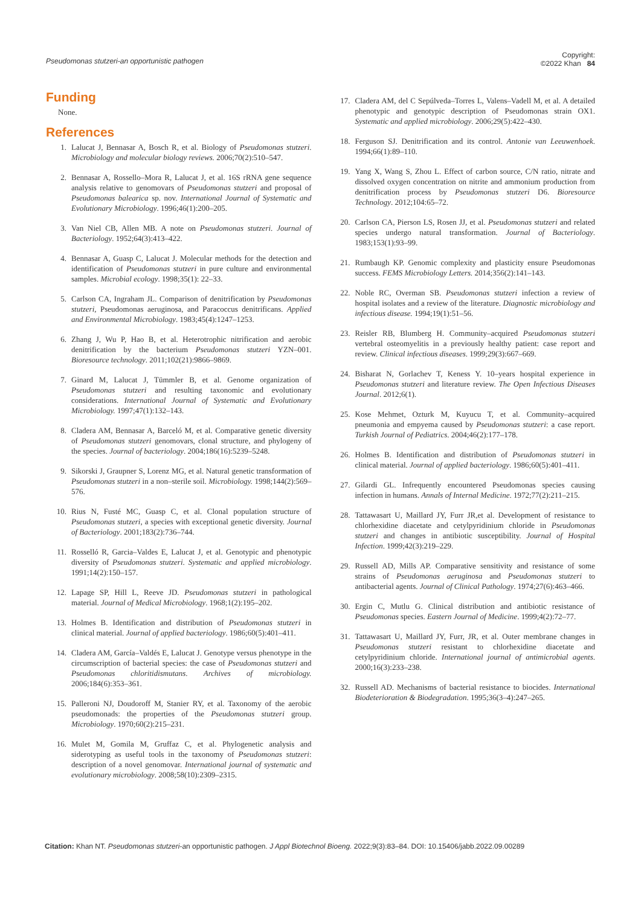Pseudomonas stutzeri-an opportunistic pathogen
Copyright:
©2022 Khan 84
Funding
None.
References
1. Lalucat J, Bennasar A, Bosch R, et al. Biology of Pseudomonas stutzeri. Microbiology and molecular biology reviews. 2006;70(2):510–547.
2. Bennasar A, Rossello–Mora R, Lalucat J, et al. 16S rRNA gene sequence analysis relative to genomovars of Pseudomonas stutzeri and proposal of Pseudomonas balearica sp. nov. International Journal of Systematic and Evolutionary Microbiology. 1996;46(1):200–205.
3. Van Niel CB, Allen MB. A note on Pseudomonas stutzeri. Journal of Bacteriology. 1952;64(3):413–422.
4. Bennasar A, Guasp C, Lalucat J. Molecular methods for the detection and identification of Pseudomonas stutzeri in pure culture and environmental samples. Microbial ecology. 1998;35(1): 22–33.
5. Carlson CA, Ingraham JL. Comparison of denitrification by Pseudomonas stutzeri, Pseudomonas aeruginosa, and Paracoccus denitrificans. Applied and Environmental Microbiology. 1983;45(4):1247–1253.
6. Zhang J, Wu P, Hao B, et al. Heterotrophic nitrification and aerobic denitrification by the bacterium Pseudomonas stutzeri YZN–001. Bioresource technology. 2011;102(21):9866–9869.
7. Ginard M, Lalucat J, Tümmler B, et al. Genome organization of Pseudomonas stutzeri and resulting taxonomic and evolutionary considerations. International Journal of Systematic and Evolutionary Microbiology. 1997;47(1):132–143.
8. Cladera AM, Bennasar A, Barceló M, et al. Comparative genetic diversity of Pseudomonas stutzeri genomovars, clonal structure, and phylogeny of the species. Journal of bacteriology. 2004;186(16):5239–5248.
9. Sikorski J, Graupner S, Lorenz MG, et al. Natural genetic transformation of Pseudomonas stutzeri in a non–sterile soil. Microbiology. 1998;144(2):569–576.
10. Rius N, Fusté MC, Guasp C, et al. Clonal population structure of Pseudomonas stutzeri, a species with exceptional genetic diversity. Journal of Bacteriology. 2001;183(2):736–744.
11. Rosselló R, Garcia–Valdes E, Lalucat J, et al. Genotypic and phenotypic diversity of Pseudomonas stutzeri. Systematic and applied microbiology. 1991;14(2):150–157.
12. Lapage SP, Hill L, Reeve JD. Pseudomonas stutzeri in pathological material. Journal of Medical Microbiology. 1968;1(2):195–202.
13. Holmes B. Identification and distribution of Pseudomonas stutzeri in clinical material. Journal of applied bacteriology. 1986;60(5):401–411.
14. Cladera AM, García–Valdés E, Lalucat J. Genotype versus phenotype in the circumscription of bacterial species: the case of Pseudomonas stutzeri and Pseudomonas chloritidismutans. Archives of microbiology. 2006;184(6):353–361.
15. Palleroni NJ, Doudoroff M, Stanier RY, et al. Taxonomy of the aerobic pseudomonads: the properties of the Pseudomonas stutzeri group. Microbiology. 1970;60(2):215–231.
16. Mulet M, Gomila M, Gruffaz C, et al. Phylogenetic analysis and siderotyping as useful tools in the taxonomy of Pseudomonas stutzeri: description of a novel genomovar. International journal of systematic and evolutionary microbiology. 2008;58(10):2309–2315.
17. Cladera AM, del C Sepúlveda–Torres L, Valens–Vadell M, et al. A detailed phenotypic and genotypic description of Pseudomonas strain OX1. Systematic and applied microbiology. 2006;29(5):422–430.
18. Ferguson SJ. Denitrification and its control. Antonie van Leeuwenhoek. 1994;66(1):89–110.
19. Yang X, Wang S, Zhou L. Effect of carbon source, C/N ratio, nitrate and dissolved oxygen concentration on nitrite and ammonium production from denitrification process by Pseudomonas stutzeri D6. Bioresource Technology. 2012;104:65–72.
20. Carlson CA, Pierson LS, Rosen JJ, et al. Pseudomonas stutzeri and related species undergo natural transformation. Journal of Bacteriology. 1983;153(1):93–99.
21. Rumbaugh KP. Genomic complexity and plasticity ensure Pseudomonas success. FEMS Microbiology Letters. 2014;356(2):141–143.
22. Noble RC, Overman SB. Pseudomonas stutzeri infection a review of hospital isolates and a review of the literature. Diagnostic microbiology and infectious disease. 1994;19(1):51–56.
23. Reisler RB, Blumberg H. Community–acquired Pseudomonas stutzeri vertebral osteomyelitis in a previously healthy patient: case report and review. Clinical infectious diseases. 1999;29(3):667–669.
24. Bisharat N, Gorlachev T, Keness Y. 10–years hospital experience in Pseudomonas stutzeri and literature review. The Open Infectious Diseases Journal. 2012;6(1).
25. Kose Mehmet, Ozturk M, Kuyucu T, et al. Community–acquired pneumonia and empyema caused by Pseudomonas stutzeri: a case report. Turkish Journal of Pediatrics. 2004;46(2):177–178.
26. Holmes B. Identification and distribution of Pseudomonas stutzeri in clinical material. Journal of applied bacteriology. 1986;60(5):401–411.
27. Gilardi GL. Infrequently encountered Pseudomonas species causing infection in humans. Annals of Internal Medicine. 1972;77(2):211–215.
28. Tattawasart U, Maillard JY, Furr JR,et al. Development of resistance to chlorhexidine diacetate and cetylpyridinium chloride in Pseudomonas stutzeri and changes in antibiotic susceptibility. Journal of Hospital Infection. 1999;42(3):219–229.
29. Russell AD, Mills AP. Comparative sensitivity and resistance of some strains of Pseudomonas aeruginosa and Pseudomonas stutzeri to antibacterial agents. Journal of Clinical Pathology. 1974;27(6):463–466.
30. Ergin C, Mutlu G. Clinical distribution and antibiotic resistance of Pseudomonas species. Eastern Journal of Medicine. 1999;4(2):72–77.
31. Tattawasart U, Maillard JY, Furr, JR, et al. Outer membrane changes in Pseudomonas stutzeri resistant to chlorhexidine diacetate and cetylpyridinium chloride. International journal of antimicrobial agents. 2000;16(3):233–238.
32. Russell AD. Mechanisms of bacterial resistance to biocides. International Biodeterioration & Biodegradation. 1995;36(3–4):247–265.
Citation: Khan NT. Pseudomonas stutzeri-an opportunistic pathogen. J Appl Biotechnol Bioeng. 2022;9(3):83‒84. DOI: 10.15406/jabb.2022.09.00289